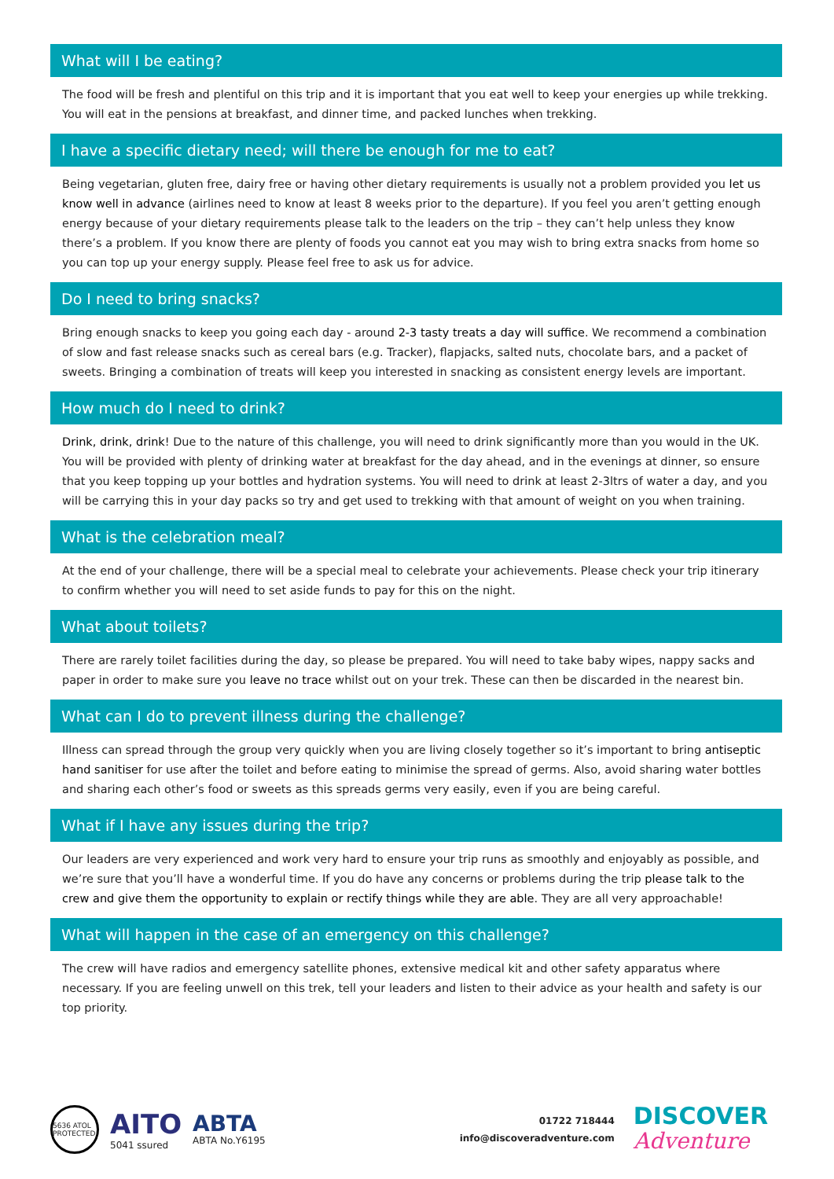What will I be eating?
The food will be fresh and plentiful on this trip and it is important that you eat well to keep your energies up while trekking. You will eat in the pensions at breakfast, and dinner time, and packed lunches when trekking.
I have a specific dietary need; will there be enough for me to eat?
Being vegetarian, gluten free, dairy free or having other dietary requirements is usually not a problem provided you let us know well in advance (airlines need to know at least 8 weeks prior to the departure). If you feel you aren’t getting enough energy because of your dietary requirements please talk to the leaders on the trip – they can’t help unless they know there’s a problem. If you know there are plenty of foods you cannot eat you may wish to bring extra snacks from home so you can top up your energy supply. Please feel free to ask us for advice.
Do I need to bring snacks?
Bring enough snacks to keep you going each day - around 2-3 tasty treats a day will suffice. We recommend a combination of slow and fast release snacks such as cereal bars (e.g. Tracker), flapjacks, salted nuts, chocolate bars, and a packet of sweets. Bringing a combination of treats will keep you interested in snacking as consistent energy levels are important.
How much do I need to drink?
Drink, drink, drink! Due to the nature of this challenge, you will need to drink significantly more than you would in the UK. You will be provided with plenty of drinking water at breakfast for the day ahead, and in the evenings at dinner, so ensure that you keep topping up your bottles and hydration systems. You will need to drink at least 2-3ltrs of water a day, and you will be carrying this in your day packs so try and get used to trekking with that amount of weight on you when training.
What is the celebration meal?
At the end of your challenge, there will be a special meal to celebrate your achievements. Please check your trip itinerary to confirm whether you will need to set aside funds to pay for this on the night.
What about toilets?
There are rarely toilet facilities during the day, so please be prepared. You will need to take baby wipes, nappy sacks and paper in order to make sure you leave no trace whilst out on your trek. These can then be discarded in the nearest bin.
What can I do to prevent illness during the challenge?
Illness can spread through the group very quickly when you are living closely together so it’s important to bring antiseptic hand sanitiser for use after the toilet and before eating to minimise the spread of germs. Also, avoid sharing water bottles and sharing each other’s food or sweets as this spreads germs very easily, even if you are being careful.
What if I have any issues during the trip?
Our leaders are very experienced and work very hard to ensure your trip runs as smoothly and enjoyably as possible, and we’re sure that you’ll have a wonderful time. If you do have any concerns or problems during the trip please talk to the crew and give them the opportunity to explain or rectify things while they are able. They are all very approachable!
What will happen in the case of an emergency on this challenge?
The crew will have radios and emergency satellite phones, extensive medical kit and other safety apparatus where necessary. If you are feeling unwell on this trek, tell your leaders and listen to their advice as your health and safety is our top priority.
5636 ATOL PROTECTED
AITO
5041 ssured
ABTA
ABTA No.Y6195
01722 718444
info@discoveradventure.com
DISCOVER
Adventure